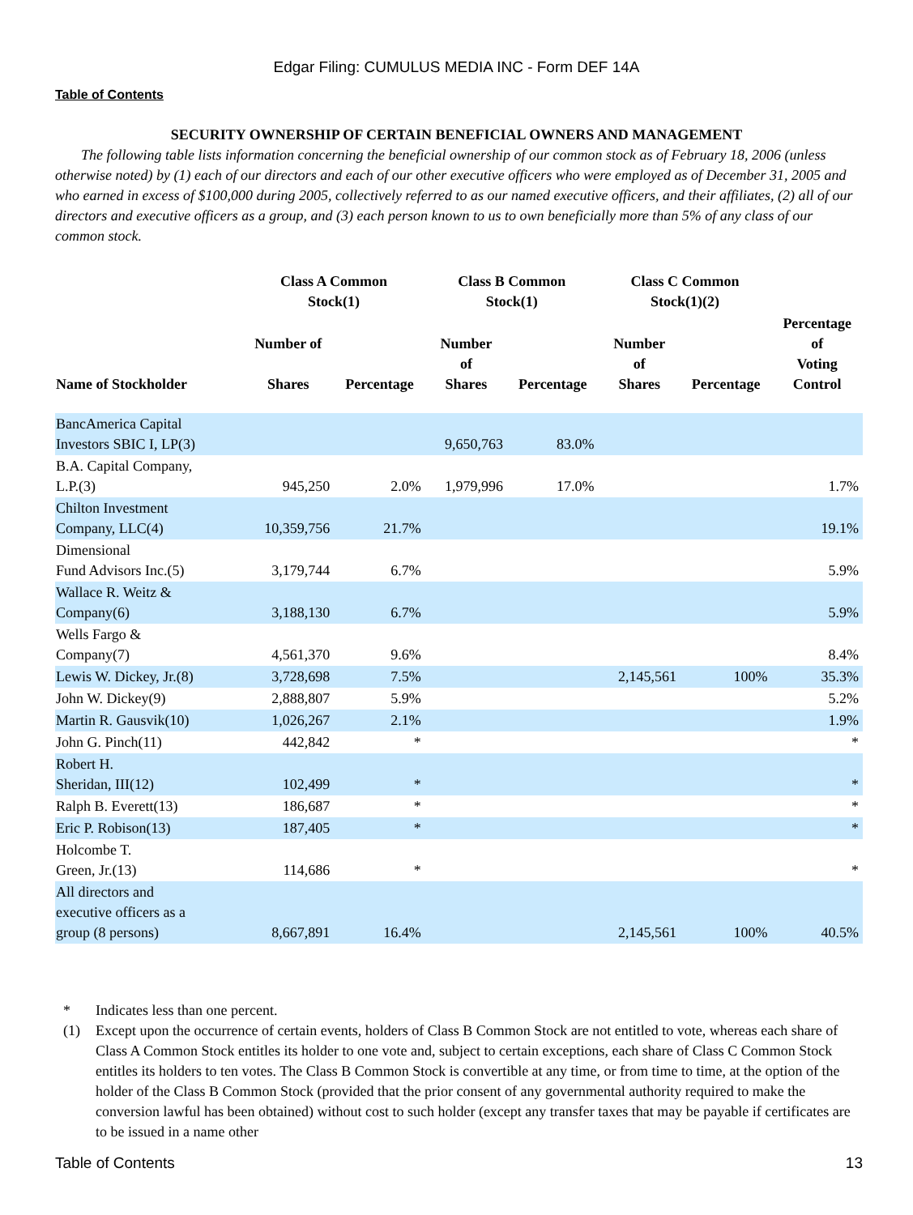Edgar Filing: CUMULUS MEDIA INC - Form DEF 14A
Table of Contents
SECURITY OWNERSHIP OF CERTAIN BENEFICIAL OWNERS AND MANAGEMENT
The following table lists information concerning the beneficial ownership of our common stock as of February 18, 2006 (unless otherwise noted) by (1) each of our directors and each of our other executive officers who were employed as of December 31, 2005 and who earned in excess of $100,000 during 2005, collectively referred to as our named executive officers, and their affiliates, (2) all of our directors and executive officers as a group, and (3) each person known to us to own beneficially more than 5% of any class of our common stock.
| | Class A Common Stock(1) | | Class B Common Stock(1) | | Class C Common Stock(1)(2) | | |
| --- | --- | --- | --- | --- | --- | --- | --- |
| Name of Stockholder | Number of Shares | Percentage | Number of Shares | Percentage | Number of Shares | Percentage | Percentage of Voting Control |
| BancAmerica Capital Investors SBIC I, LP(3) | | | 9,650,763 | 83.0% | | | |
| B.A. Capital Company, L.P.(3) | 945,250 | 2.0% | 1,979,996 | 17.0% | | | 1.7% |
| Chilton Investment Company, LLC(4) | 10,359,756 | 21.7% | | | | | 19.1% |
| Dimensional Fund Advisors Inc.(5) | 3,179,744 | 6.7% | | | | | 5.9% |
| Wallace R. Weitz & Company(6) | 3,188,130 | 6.7% | | | | | 5.9% |
| Wells Fargo & Company(7) | 4,561,370 | 9.6% | | | | | 8.4% |
| Lewis W. Dickey, Jr.(8) | 3,728,698 | 7.5% | | | 2,145,561 | 100% | 35.3% |
| John W. Dickey(9) | 2,888,807 | 5.9% | | | | | 5.2% |
| Martin R. Gausvik(10) | 1,026,267 | 2.1% | | | | | 1.9% |
| John G. Pinch(11) | 442,842 | * | | | | | * |
| Robert H. Sheridan, III(12) | 102,499 | * | | | | | * |
| Ralph B. Everett(13) | 186,687 | * | | | | | * |
| Eric P. Robison(13) | 187,405 | * | | | | | * |
| Holcombe T. Green, Jr.(13) | 114,686 | * | | | | | * |
| All directors and executive officers as a group (8 persons) | 8,667,891 | 16.4% | | | 2,145,561 | 100% | 40.5% |
* Indicates less than one percent.
(1) Except upon the occurrence of certain events, holders of Class B Common Stock are not entitled to vote, whereas each share of Class A Common Stock entitles its holder to one vote and, subject to certain exceptions, each share of Class C Common Stock entitles its holders to ten votes. The Class B Common Stock is convertible at any time, or from time to time, at the option of the holder of the Class B Common Stock (provided that the prior consent of any governmental authority required to make the conversion lawful has been obtained) without cost to such holder (except any transfer taxes that may be payable if certificates are to be issued in a name other
Table of Contents 13